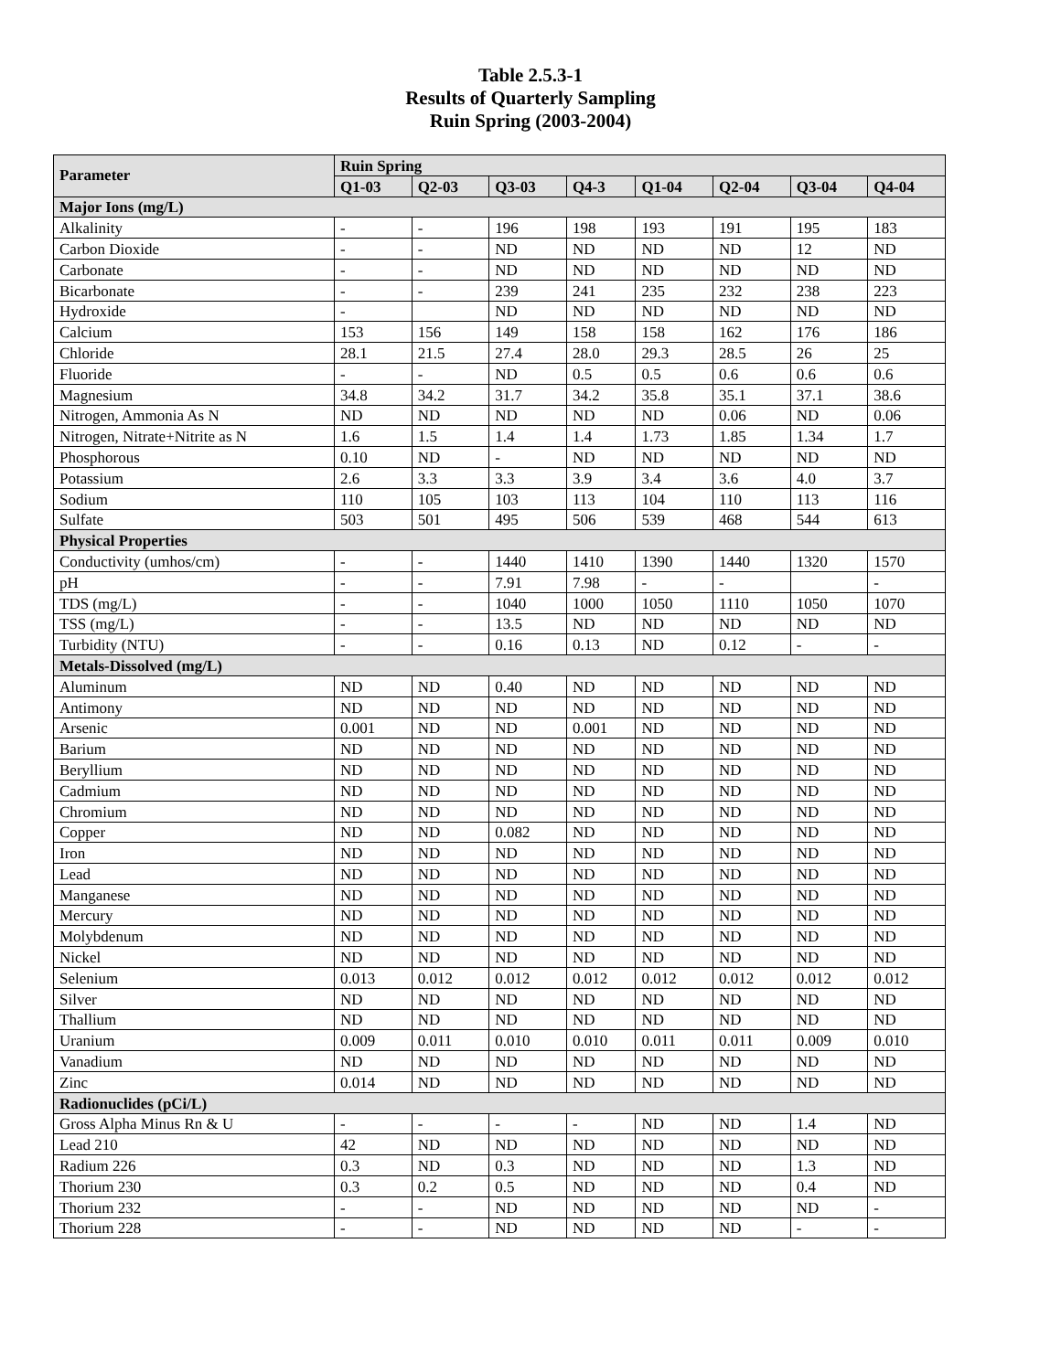Table 2.5.3-1
Results of Quarterly Sampling
Ruin Spring (2003-2004)
| Parameter | Ruin Spring | | | | | | | |
| --- | --- | --- | --- | --- | --- | --- | --- | --- |
| | Q1-03 | Q2-03 | Q3-03 | Q4-3 | Q1-04 | Q2-04 | Q3-04 | Q4-04 |
| Major Ions (mg/L) | | | | | | | | |
| Alkalinity | - | - | 196 | 198 | 193 | 191 | 195 | 183 |
| Carbon Dioxide | - | - | ND | ND | ND | ND | 12 | ND |
| Carbonate | - | - | ND | ND | ND | ND | ND | ND |
| Bicarbonate | - | - | 239 | 241 | 235 | 232 | 238 | 223 |
| Hydroxide | - | | ND | ND | ND | ND | ND | ND |
| Calcium | 153 | 156 | 149 | 158 | 158 | 162 | 176 | 186 |
| Chloride | 28.1 | 21.5 | 27.4 | 28.0 | 29.3 | 28.5 | 26 | 25 |
| Fluoride | - | - | ND | 0.5 | 0.5 | 0.6 | 0.6 | 0.6 |
| Magnesium | 34.8 | 34.2 | 31.7 | 34.2 | 35.8 | 35.1 | 37.1 | 38.6 |
| Nitrogen, Ammonia As N | ND | ND | ND | ND | ND | 0.06 | ND | 0.06 |
| Nitrogen, Nitrate+Nitrite as N | 1.6 | 1.5 | 1.4 | 1.4 | 1.73 | 1.85 | 1.34 | 1.7 |
| Phosphorous | 0.10 | ND | - | ND | ND | ND | ND | ND |
| Potassium | 2.6 | 3.3 | 3.3 | 3.9 | 3.4 | 3.6 | 4.0 | 3.7 |
| Sodium | 110 | 105 | 103 | 113 | 104 | 110 | 113 | 116 |
| Sulfate | 503 | 501 | 495 | 506 | 539 | 468 | 544 | 613 |
| Physical Properties | | | | | | | | |
| Conductivity (umhos/cm) | - | - | 1440 | 1410 | 1390 | 1440 | 1320 | 1570 |
| pH | - | - | 7.91 | 7.98 | - | - | | - |
| TDS (mg/L) | - | - | 1040 | 1000 | 1050 | 1110 | 1050 | 1070 |
| TSS (mg/L) | - | - | 13.5 | ND | ND | ND | ND | ND |
| Turbidity (NTU) | - | - | 0.16 | 0.13 | ND | 0.12 | - | - |
| Metals-Dissolved (mg/L) | | | | | | | | |
| Aluminum | ND | ND | 0.40 | ND | ND | ND | ND | ND |
| Antimony | ND | ND | ND | ND | ND | ND | ND | ND |
| Arsenic | 0.001 | ND | ND | 0.001 | ND | ND | ND | ND |
| Barium | ND | ND | ND | ND | ND | ND | ND | ND |
| Beryllium | ND | ND | ND | ND | ND | ND | ND | ND |
| Cadmium | ND | ND | ND | ND | ND | ND | ND | ND |
| Chromium | ND | ND | ND | ND | ND | ND | ND | ND |
| Copper | ND | ND | 0.082 | ND | ND | ND | ND | ND |
| Iron | ND | ND | ND | ND | ND | ND | ND | ND |
| Lead | ND | ND | ND | ND | ND | ND | ND | ND |
| Manganese | ND | ND | ND | ND | ND | ND | ND | ND |
| Mercury | ND | ND | ND | ND | ND | ND | ND | ND |
| Molybdenum | ND | ND | ND | ND | ND | ND | ND | ND |
| Nickel | ND | ND | ND | ND | ND | ND | ND | ND |
| Selenium | 0.013 | 0.012 | 0.012 | 0.012 | 0.012 | 0.012 | 0.012 | 0.012 |
| Silver | ND | ND | ND | ND | ND | ND | ND | ND |
| Thallium | ND | ND | ND | ND | ND | ND | ND | ND |
| Uranium | 0.009 | 0.011 | 0.010 | 0.010 | 0.011 | 0.011 | 0.009 | 0.010 |
| Vanadium | ND | ND | ND | ND | ND | ND | ND | ND |
| Zinc | 0.014 | ND | ND | ND | ND | ND | ND | ND |
| Radionuclides (pCi/L) | | | | | | | | |
| Gross Alpha Minus Rn & U | - | - | - | - | ND | ND | 1.4 | ND |
| Lead 210 | 42 | ND | ND | ND | ND | ND | ND | ND |
| Radium 226 | 0.3 | ND | 0.3 | ND | ND | ND | 1.3 | ND |
| Thorium 230 | 0.3 | 0.2 | 0.5 | ND | ND | ND | 0.4 | ND |
| Thorium 232 | - | - | ND | ND | ND | ND | ND | - |
| Thorium 228 | - | - | ND | ND | ND | ND | - | - |